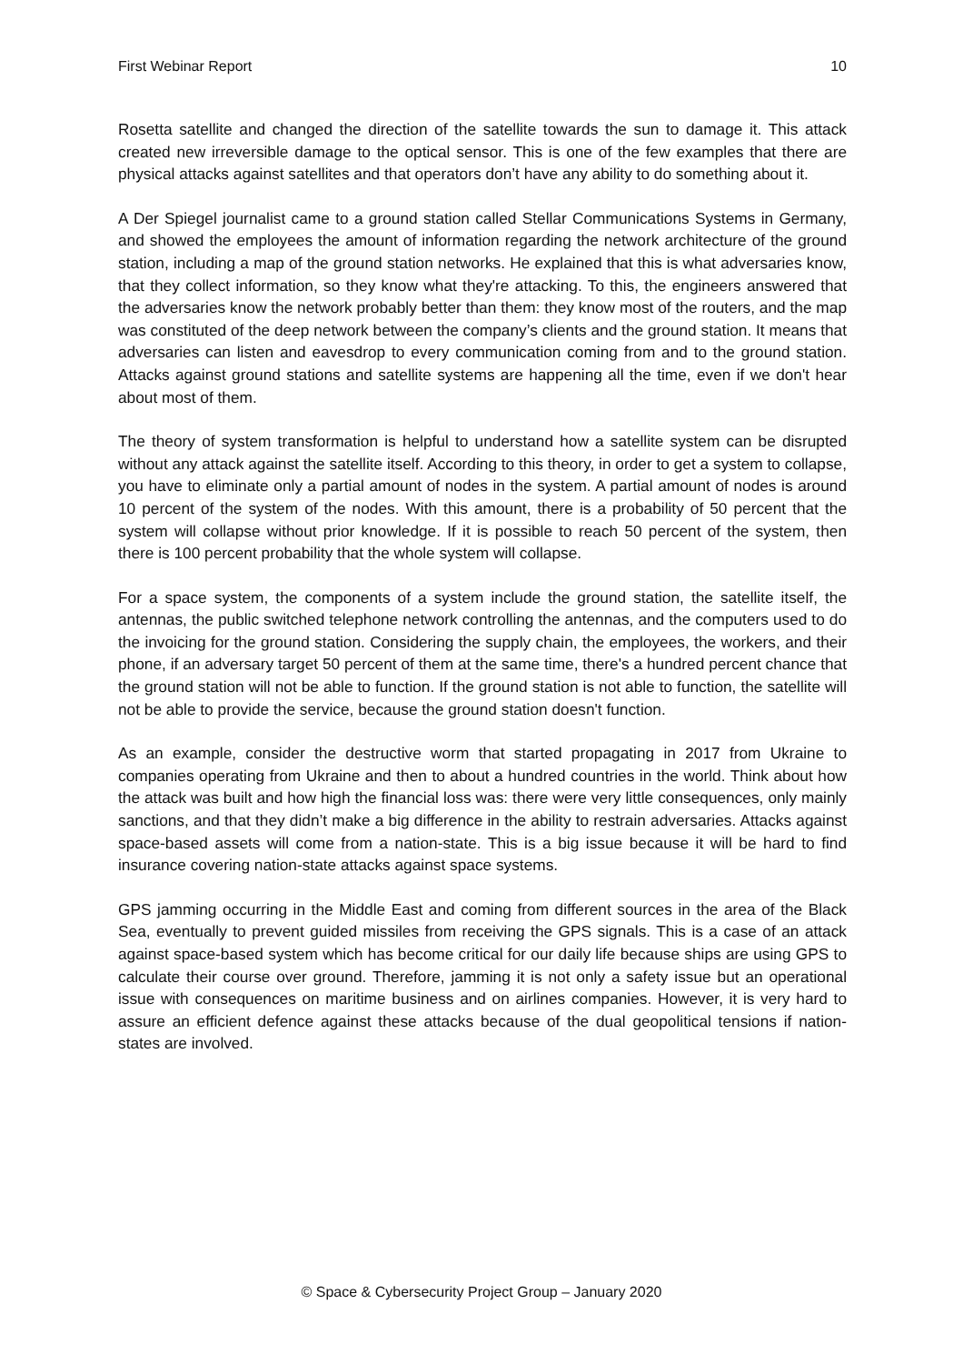First Webinar Report 10
Rosetta satellite and changed the direction of the satellite towards the sun to damage it. This attack created new irreversible damage to the optical sensor. This is one of the few examples that there are physical attacks against satellites and that operators don’t have any ability to do something about it.
A Der Spiegel journalist came to a ground station called Stellar Communications Systems in Germany, and showed the employees the amount of information regarding the network architecture of the ground station, including a map of the ground station networks. He explained that this is what adversaries know, that they collect information, so they know what they're attacking. To this, the engineers answered that the adversaries know the network probably better than them: they know most of the routers, and the map was constituted of the deep network between the company’s clients and the ground station. It means that adversaries can listen and eavesdrop to every communication coming from and to the ground station. Attacks against ground stations and satellite systems are happening all the time, even if we don't hear about most of them.
The theory of system transformation is helpful to understand how a satellite system can be disrupted without any attack against the satellite itself. According to this theory, in order to get a system to collapse, you have to eliminate only a partial amount of nodes in the system. A partial amount of nodes is around 10 percent of the system of the nodes. With this amount, there is a probability of 50 percent that the system will collapse without prior knowledge. If it is possible to reach 50 percent of the system, then there is 100 percent probability that the whole system will collapse.
For a space system, the components of a system include the ground station, the satellite itself, the antennas, the public switched telephone network controlling the antennas, and the computers used to do the invoicing for the ground station. Considering the supply chain, the employees, the workers, and their phone, if an adversary target 50 percent of them at the same time, there's a hundred percent chance that the ground station will not be able to function. If the ground station is not able to function, the satellite will not be able to provide the service, because the ground station doesn't function.
As an example, consider the destructive worm that started propagating in 2017 from Ukraine to companies operating from Ukraine and then to about a hundred countries in the world. Think about how the attack was built and how high the financial loss was: there were very little consequences, only mainly sanctions, and that they didn’t make a big difference in the ability to restrain adversaries. Attacks against space-based assets will come from a nation-state. This is a big issue because it will be hard to find insurance covering nation-state attacks against space systems.
GPS jamming occurring in the Middle East and coming from different sources in the area of the Black Sea, eventually to prevent guided missiles from receiving the GPS signals. This is a case of an attack against space-based system which has become critical for our daily life because ships are using GPS to calculate their course over ground. Therefore, jamming it is not only a safety issue but an operational issue with consequences on maritime business and on airlines companies. However, it is very hard to assure an efficient defence against these attacks because of the dual geopolitical tensions if nation-states are involved.
© Space & Cybersecurity Project Group – January 2020